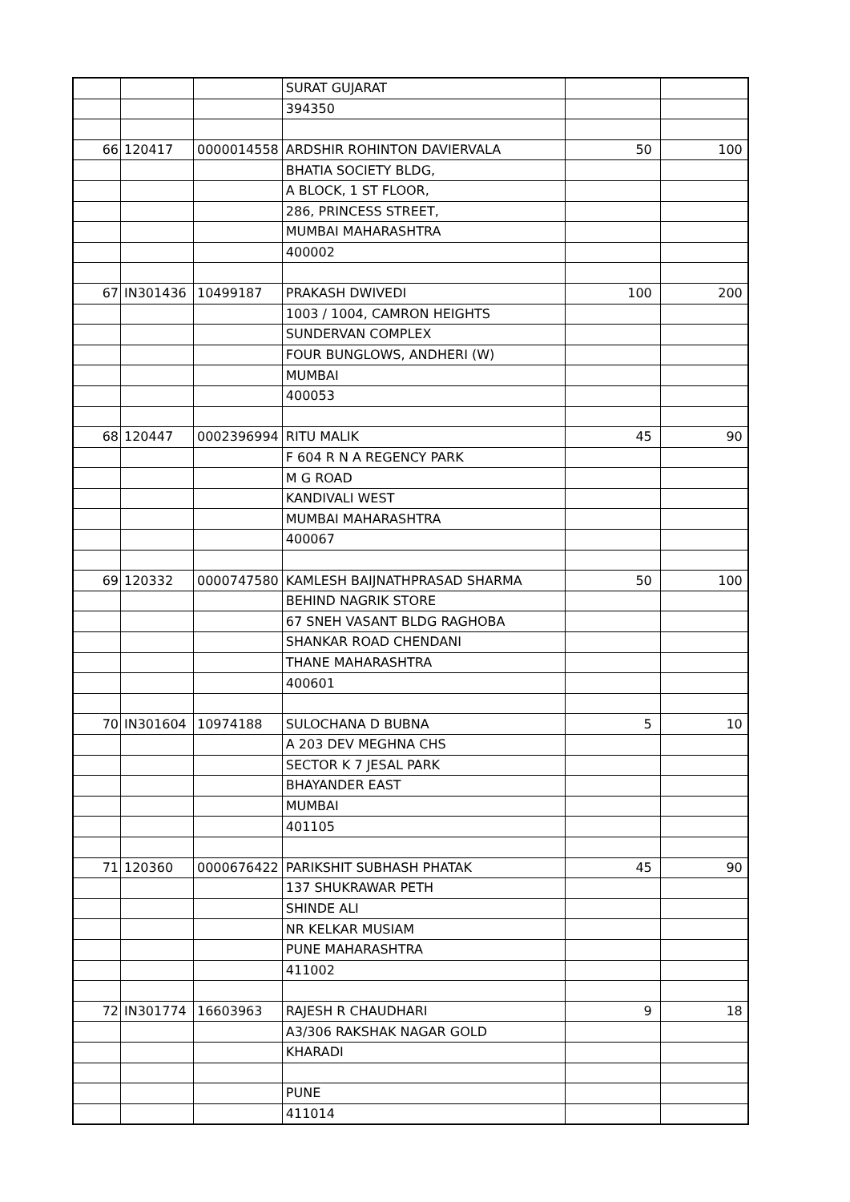| | | | SURAT GUJARAT | | |
| | | | 394350 | | |
| 66 | 120417 | 0000014558 | ARDSHIR ROHINTON DAVIERVALA | 50 | 100 |
| | | | BHATIA SOCIETY BLDG, | | |
| | | | A BLOCK, 1 ST FLOOR, | | |
| | | | 286, PRINCESS STREET, | | |
| | | | MUMBAI MAHARASHTRA | | |
| | | | 400002 | | |
| 67 | IN301436 | 10499187 | PRAKASH DWIVEDI | 100 | 200 |
| | | | 1003 / 1004, CAMRON HEIGHTS | | |
| | | | SUNDERVAN COMPLEX | | |
| | | | FOUR BUNGLOWS, ANDHERI (W) | | |
| | | | MUMBAI | | |
| | | | 400053 | | |
| 68 | 120447 | 0002396994 | RITU MALIK | 45 | 90 |
| | | | F 604 R N A REGENCY PARK | | |
| | | | M G ROAD | | |
| | | | KANDIVALI WEST | | |
| | | | MUMBAI MAHARASHTRA | | |
| | | | 400067 | | |
| 69 | 120332 | 0000747580 | KAMLESH BAIJNATHPRASAD SHARMA | 50 | 100 |
| | | | BEHIND NAGRIK STORE | | |
| | | | 67 SNEH VASANT BLDG RAGHOBA | | |
| | | | SHANKAR ROAD CHENDANI | | |
| | | | THANE MAHARASHTRA | | |
| | | | 400601 | | |
| 70 | IN301604 | 10974188 | SULOCHANA D BUBNA | 5 | 10 |
| | | | A 203 DEV MEGHNA CHS | | |
| | | | SECTOR K 7 JESAL PARK | | |
| | | | BHAYANDER EAST | | |
| | | | MUMBAI | | |
| | | | 401105 | | |
| 71 | 120360 | 0000676422 | PARIKSHIT SUBHASH PHATAK | 45 | 90 |
| | | | 137 SHUKRAWAR PETH | | |
| | | | SHINDE ALI | | |
| | | | NR KELKAR MUSIAM | | |
| | | | PUNE MAHARASHTRA | | |
| | | | 411002 | | |
| 72 | IN301774 | 16603963 | RAJESH R CHAUDHARI | 9 | 18 |
| | | | A3/306 RAKSHAK NAGAR GOLD | | |
| | | | KHARADI | | |
| | | | PUNE | | |
| | | | 411014 | | |